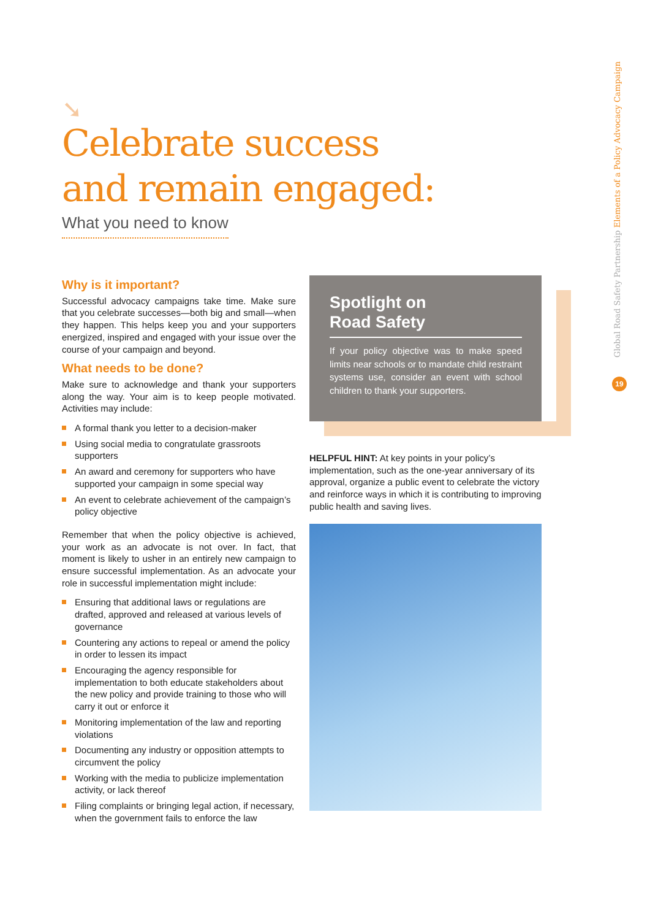➘
Celebrate success
and remain engaged:
What you need to know
Why is it important?
Successful advocacy campaigns take time. Make sure that you celebrate successes—both big and small—when they happen. This helps keep you and your supporters energized, inspired and engaged with your issue over the course of your campaign and beyond.
What needs to be done?
Make sure to acknowledge and thank your supporters along the way. Your aim is to keep people motivated. Activities may include:
A formal thank you letter to a decision-maker
Using social media to congratulate grassroots supporters
An award and ceremony for supporters who have supported your campaign in some special way
An event to celebrate achievement of the campaign’s policy objective
Remember that when the policy objective is achieved, your work as an advocate is not over. In fact, that moment is likely to usher in an entirely new campaign to ensure successful implementation. As an advocate your role in successful implementation might include:
Ensuring that additional laws or regulations are drafted, approved and released at various levels of governance
Countering any actions to repeal or amend the policy in order to lessen its impact
Encouraging the agency responsible for implementation to both educate stakeholders about the new policy and provide training to those who will carry it out or enforce it
Monitoring implementation of the law and reporting violations
Documenting any industry or opposition attempts to circumvent the policy
Working with the media to publicize implementation activity, or lack thereof
Filing complaints or bringing legal action, if necessary, when the government fails to enforce the law
Spotlight on
Road Safety
If your policy objective was to make speed limits near schools or to mandate child restraint systems use, consider an event with school children to thank your supporters.
HELPFUL HINT: At key points in your policy’s implementation, such as the one-year anniversary of its approval, organize a public event to celebrate the victory and reinforce ways in which it is contributing to improving public health and saving lives.
Global Road Safety Partnership Elements of a Policy Advocacy Campaign
19